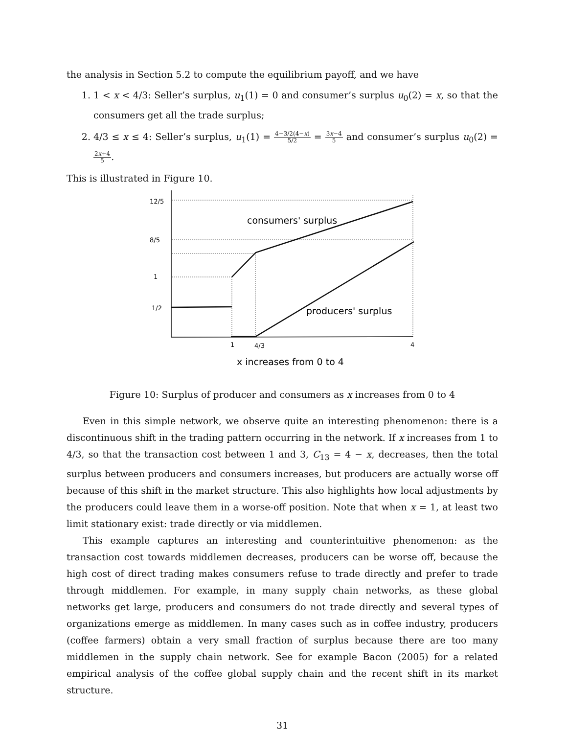the analysis in Section 5.2 to compute the equilibrium payoff, and we have
1. 1 < x < 4/3: Seller’s surplus, u<sub>1</sub>(1) = 0 and consumer’s surplus u<sub>0</sub>(2) = x, so that the consumers get all the trade surplus;
2. 4/3 ≤ x ≤ 4: Seller’s surplus, u<sub>1</sub>(1) = 4−3/2(4−x) 5/2 = 3x−4 5 and consumer’s surplus u<sub>0</sub>(2) = 2x+4 5.
This is illustrated in Figure 10.
12/5
8/5
1
1/2
1
4/3
4
consumers' surplus
producers' surplus
x increases from 0 to 4
Figure 10: Surplus of producer and consumers as x increases from 0 to 4
Even in this simple network, we observe quite an interesting phenomenon: there is a discontinuous shift in the trading pattern occurring in the network. If x increases from 1 to 4/3, so that the transaction cost between 1 and 3, C<sub>13</sub> = 4 − x, decreases, then the total surplus between producers and consumers increases, but producers are actually worse off because of this shift in the market structure. This also highlights how local adjustments by the producers could leave them in a worse-off position. Note that when x = 1, at least two limit stationary exist: trade directly or via middlemen.
This example captures an interesting and counterintuitive phenomenon: as the transaction cost towards middlemen decreases, producers can be worse off, because the high cost of direct trading makes consumers refuse to trade directly and prefer to trade through middlemen. For example, in many supply chain networks, as these global networks get large, producers and consumers do not trade directly and several types of organizations emerge as middlemen. In many cases such as in coffee industry, producers (coffee farmers) obtain a very small fraction of surplus because there are too many middlemen in the supply chain network. See for example Bacon (2005) for a related empirical analysis of the coffee global supply chain and the recent shift in its market structure.
31